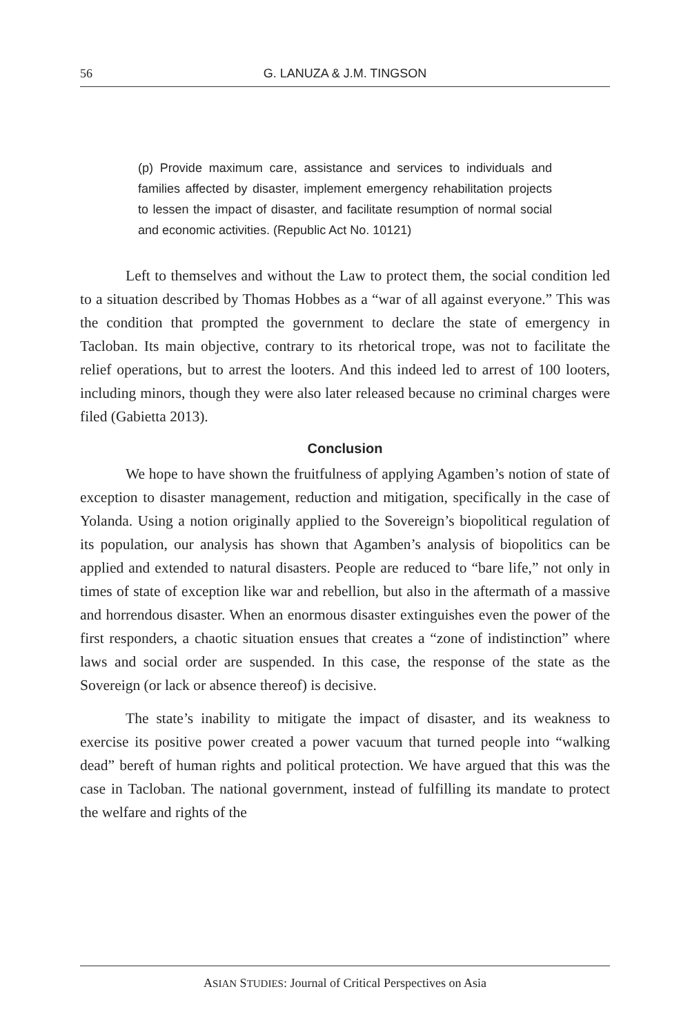56 G. LANUZA & J.M. TINGSON
(p) Provide maximum care, assistance and services to individuals and families affected by disaster, implement emergency rehabilitation projects to lessen the impact of disaster, and facilitate resumption of normal social and economic activities. (Republic Act No. 10121)
Left to themselves and without the Law to protect them, the social condition led to a situation described by Thomas Hobbes as a “war of all against everyone.” This was the condition that prompted the government to declare the state of emergency in Tacloban. Its main objective, contrary to its rhetorical trope, was not to facilitate the relief operations, but to arrest the looters. And this indeed led to arrest of 100 looters, including minors, though they were also later released because no criminal charges were filed (Gabietta 2013).
Conclusion
We hope to have shown the fruitfulness of applying Agamben’s notion of state of exception to disaster management, reduction and mitigation, specifically in the case of Yolanda. Using a notion originally applied to the Sovereign’s biopolitical regulation of its population, our analysis has shown that Agamben’s analysis of biopolitics can be applied and extended to natural disasters. People are reduced to “bare life,” not only in times of state of exception like war and rebellion, but also in the aftermath of a massive and horrendous disaster. When an enormous disaster extinguishes even the power of the first responders, a chaotic situation ensues that creates a “zone of indistinction” where laws and social order are suspended. In this case, the response of the state as the Sovereign (or lack or absence thereof) is decisive.
The state’s inability to mitigate the impact of disaster, and its weakness to exercise its positive power created a power vacuum that turned people into “walking dead” bereft of human rights and political protection. We have argued that this was the case in Tacloban. The national government, instead of fulfilling its mandate to protect the welfare and rights of the
ASIAN STUDIES: Journal of Critical Perspectives on Asia